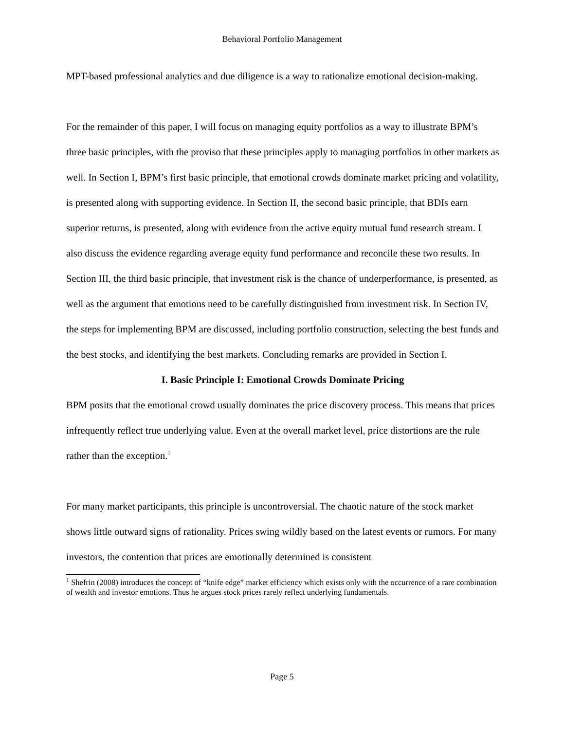Behavioral Portfolio Management
MPT-based professional analytics and due diligence is a way to rationalize emotional decision-making.
For the remainder of this paper, I will focus on managing equity portfolios as a way to illustrate BPM’s three basic principles, with the proviso that these principles apply to managing portfolios in other markets as well. In Section I, BPM’s first basic principle, that emotional crowds dominate market pricing and volatility, is presented along with supporting evidence. In Section II, the second basic principle, that BDIs earn superior returns, is presented, along with evidence from the active equity mutual fund research stream. I also discuss the evidence regarding average equity fund performance and reconcile these two results. In Section III, the third basic principle, that investment risk is the chance of underperformance, is presented, as well as the argument that emotions need to be carefully distinguished from investment risk. In Section IV, the steps for implementing BPM are discussed, including portfolio construction, selecting the best funds and the best stocks, and identifying the best markets. Concluding remarks are provided in Section I.
I. Basic Principle I: Emotional Crowds Dominate Pricing
BPM posits that the emotional crowd usually dominates the price discovery process. This means that prices infrequently reflect true underlying value. Even at the overall market level, price distortions are the rule rather than the exception.<sup>1</sup>
For many market participants, this principle is uncontroversial. The chaotic nature of the stock market shows little outward signs of rationality. Prices swing wildly based on the latest events or rumors. For many investors, the contention that prices are emotionally determined is consistent
<sup>1</sup> Shefrin (2008) introduces the concept of “knife edge” market efficiency which exists only with the occurrence of a rare combination of wealth and investor emotions. Thus he argues stock prices rarely reflect underlying fundamentals.
Page 5